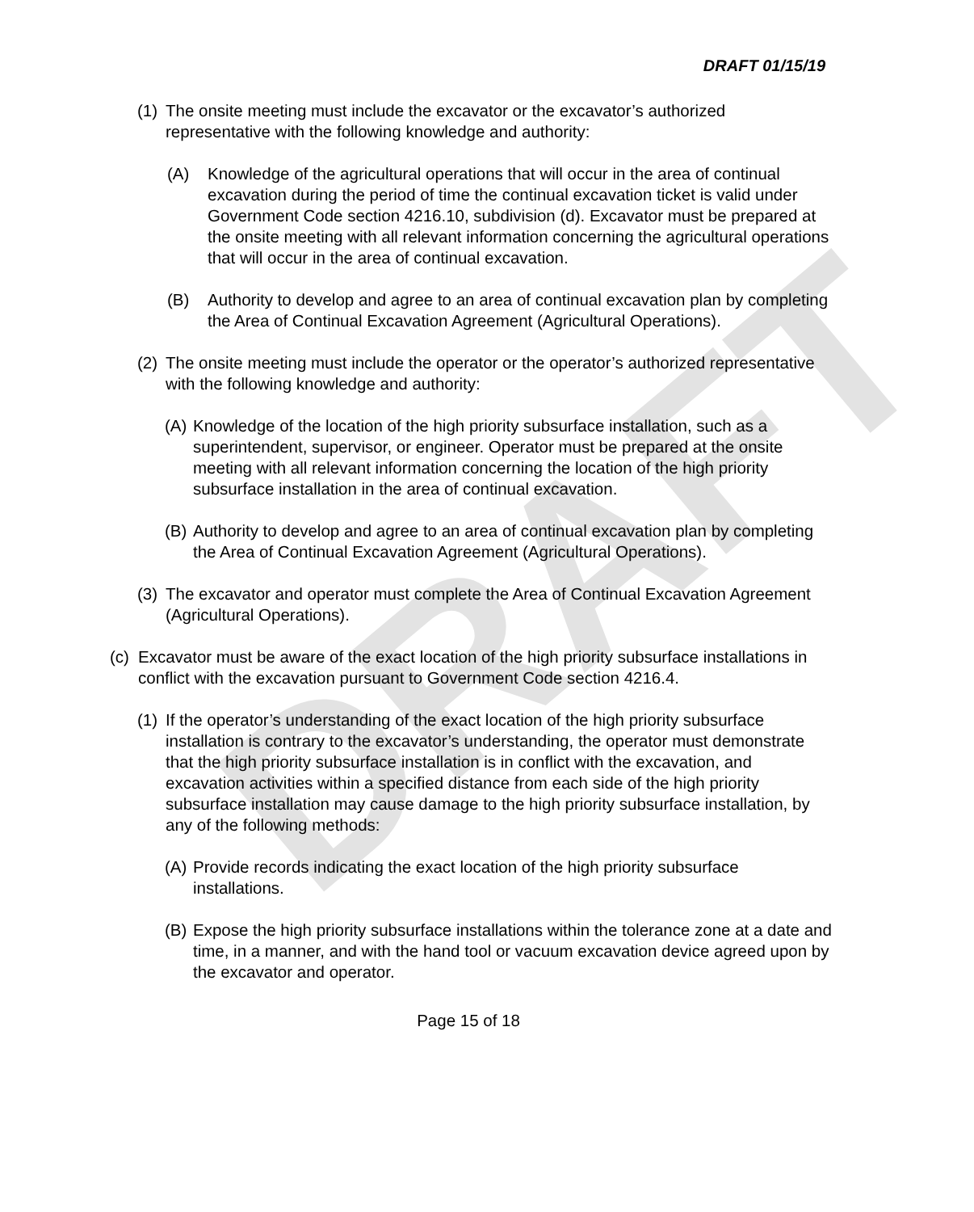DRAFT
DRAFT 01/15/19
(1) The onsite meeting must include the excavator or the excavator’s authorized representative with the following knowledge and authority:
(A) Knowledge of the agricultural operations that will occur in the area of continual excavation during the period of time the continual excavation ticket is valid under Government Code section 4216.10, subdivision (d). Excavator must be prepared at the onsite meeting with all relevant information concerning the agricultural operations that will occur in the area of continual excavation.
(B) Authority to develop and agree to an area of continual excavation plan by completing the Area of Continual Excavation Agreement (Agricultural Operations).
(2) The onsite meeting must include the operator or the operator’s authorized representative with the following knowledge and authority:
(A) Knowledge of the location of the high priority subsurface installation, such as a superintendent, supervisor, or engineer. Operator must be prepared at the onsite meeting with all relevant information concerning the location of the high priority subsurface installation in the area of continual excavation.
(B) Authority to develop and agree to an area of continual excavation plan by completing the Area of Continual Excavation Agreement (Agricultural Operations).
(3) The excavator and operator must complete the Area of Continual Excavation Agreement (Agricultural Operations).
(c) Excavator must be aware of the exact location of the high priority subsurface installations in conflict with the excavation pursuant to Government Code section 4216.4.
(1) If the operator’s understanding of the exact location of the high priority subsurface installation is contrary to the excavator’s understanding, the operator must demonstrate that the high priority subsurface installation is in conflict with the excavation, and excavation activities within a specified distance from each side of the high priority subsurface installation may cause damage to the high priority subsurface installation, by any of the following methods:
(A) Provide records indicating the exact location of the high priority subsurface installations.
(B) Expose the high priority subsurface installations within the tolerance zone at a date and time, in a manner, and with the hand tool or vacuum excavation device agreed upon by the excavator and operator.
Page 15 of 18